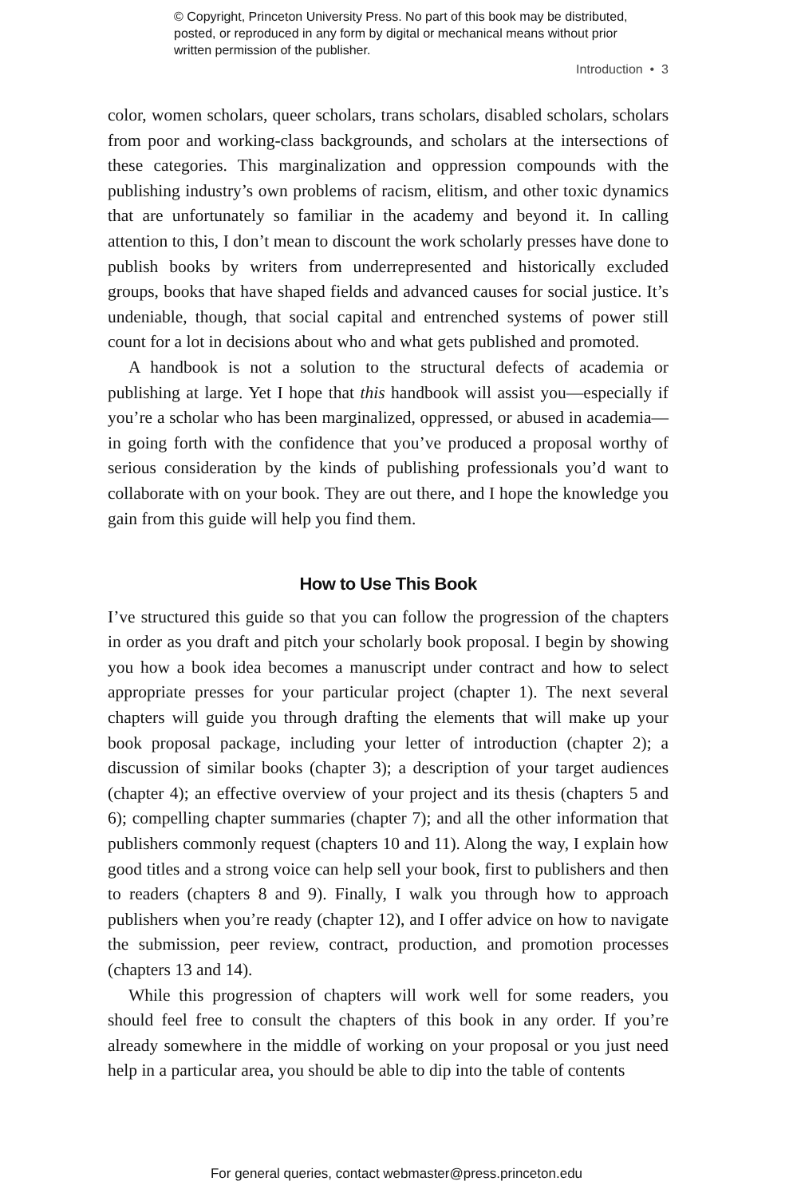© Copyright, Princeton University Press. No part of this book may be distributed, posted, or reproduced in any form by digital or mechanical means without prior written permission of the publisher.
Introduction • 3
color, women scholars, queer scholars, trans scholars, disabled scholars, scholars from poor and working-class backgrounds, and scholars at the intersections of these categories. This marginalization and oppression compounds with the publishing industry’s own problems of racism, elitism, and other toxic dynamics that are unfortunately so familiar in the academy and beyond it. In calling attention to this, I don’t mean to discount the work scholarly presses have done to publish books by writers from underrepresented and historically excluded groups, books that have shaped fields and advanced causes for social justice. It’s undeniable, though, that social capital and entrenched systems of power still count for a lot in decisions about who and what gets published and promoted.
A handbook is not a solution to the structural defects of academia or publishing at large. Yet I hope that this handbook will assist you—especially if you’re a scholar who has been marginalized, oppressed, or abused in academia—in going forth with the confidence that you’ve produced a proposal worthy of serious consideration by the kinds of publishing professionals you’d want to collaborate with on your book. They are out there, and I hope the knowledge you gain from this guide will help you find them.
How to Use This Book
I’ve structured this guide so that you can follow the progression of the chapters in order as you draft and pitch your scholarly book proposal. I begin by showing you how a book idea becomes a manuscript under contract and how to select appropriate presses for your particular project (chapter 1). The next several chapters will guide you through drafting the elements that will make up your book proposal package, including your letter of introduction (chapter 2); a discussion of similar books (chapter 3); a description of your target audiences (chapter 4); an effective overview of your project and its thesis (chapters 5 and 6); compelling chapter summaries (chapter 7); and all the other information that publishers commonly request (chapters 10 and 11). Along the way, I explain how good titles and a strong voice can help sell your book, first to publishers and then to readers (chapters 8 and 9). Finally, I walk you through how to approach publishers when you’re ready (chapter 12), and I offer advice on how to navigate the submission, peer review, contract, production, and promotion processes (chapters 13 and 14).
While this progression of chapters will work well for some readers, you should feel free to consult the chapters of this book in any order. If you’re already somewhere in the middle of working on your proposal or you just need help in a particular area, you should be able to dip into the table of contents
For general queries, contact webmaster@press.princeton.edu